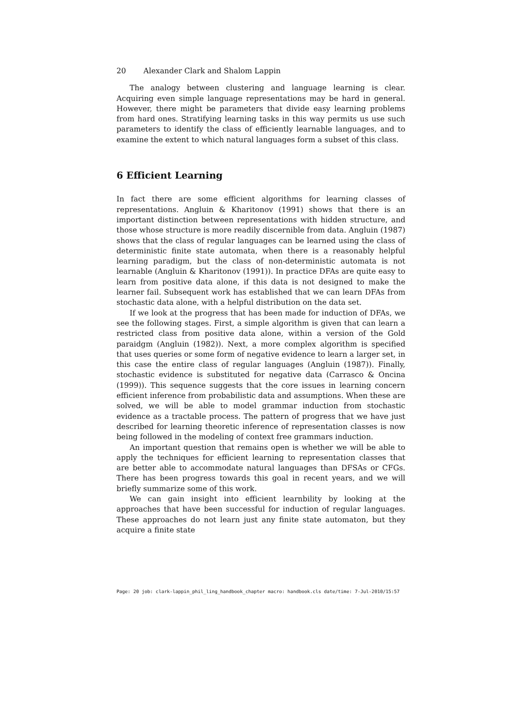20 Alexander Clark and Shalom Lappin
The analogy between clustering and language learning is clear. Acquiring even simple language representations may be hard in general. However, there might be parameters that divide easy learning problems from hard ones. Stratifying learning tasks in this way permits us use such parameters to identify the class of efficiently learnable languages, and to examine the extent to which natural languages form a subset of this class.
6 Efficient Learning
In fact there are some efficient algorithms for learning classes of representations. Angluin & Kharitonov (1991) shows that there is an important distinction between representations with hidden structure, and those whose structure is more readily discernible from data. Angluin (1987) shows that the class of regular languages can be learned using the class of deterministic finite state automata, when there is a reasonably helpful learning paradigm, but the class of non-deterministic automata is not learnable (Angluin & Kharitonov (1991)). In practice DFAs are quite easy to learn from positive data alone, if this data is not designed to make the learner fail. Subsequent work has established that we can learn DFAs from stochastic data alone, with a helpful distribution on the data set.
If we look at the progress that has been made for induction of DFAs, we see the following stages. First, a simple algorithm is given that can learn a restricted class from positive data alone, within a version of the Gold paraidgm (Angluin (1982)). Next, a more complex algorithm is specified that uses queries or some form of negative evidence to learn a larger set, in this case the entire class of regular languages (Angluin (1987)). Finally, stochastic evidence is substituted for negative data (Carrasco & Oncina (1999)). This sequence suggests that the core issues in learning concern efficient inference from probabilistic data and assumptions. When these are solved, we will be able to model grammar induction from stochastic evidence as a tractable process. The pattern of progress that we have just described for learning theoretic inference of representation classes is now being followed in the modeling of context free grammars induction.
An important question that remains open is whether we will be able to apply the techniques for efficient learning to representation classes that are better able to accommodate natural languages than DFSAs or CFGs. There has been progress towards this goal in recent years, and we will briefly summarize some of this work.
We can gain insight into efficient learnbility by looking at the approaches that have been successful for induction of regular languages. These approaches do not learn just any finite state automaton, but they acquire a finite state
Page: 20 job: clark-lappin_phil_ling_handbook_chapter macro: handbook.cls date/time: 7-Jul-2010/15:57